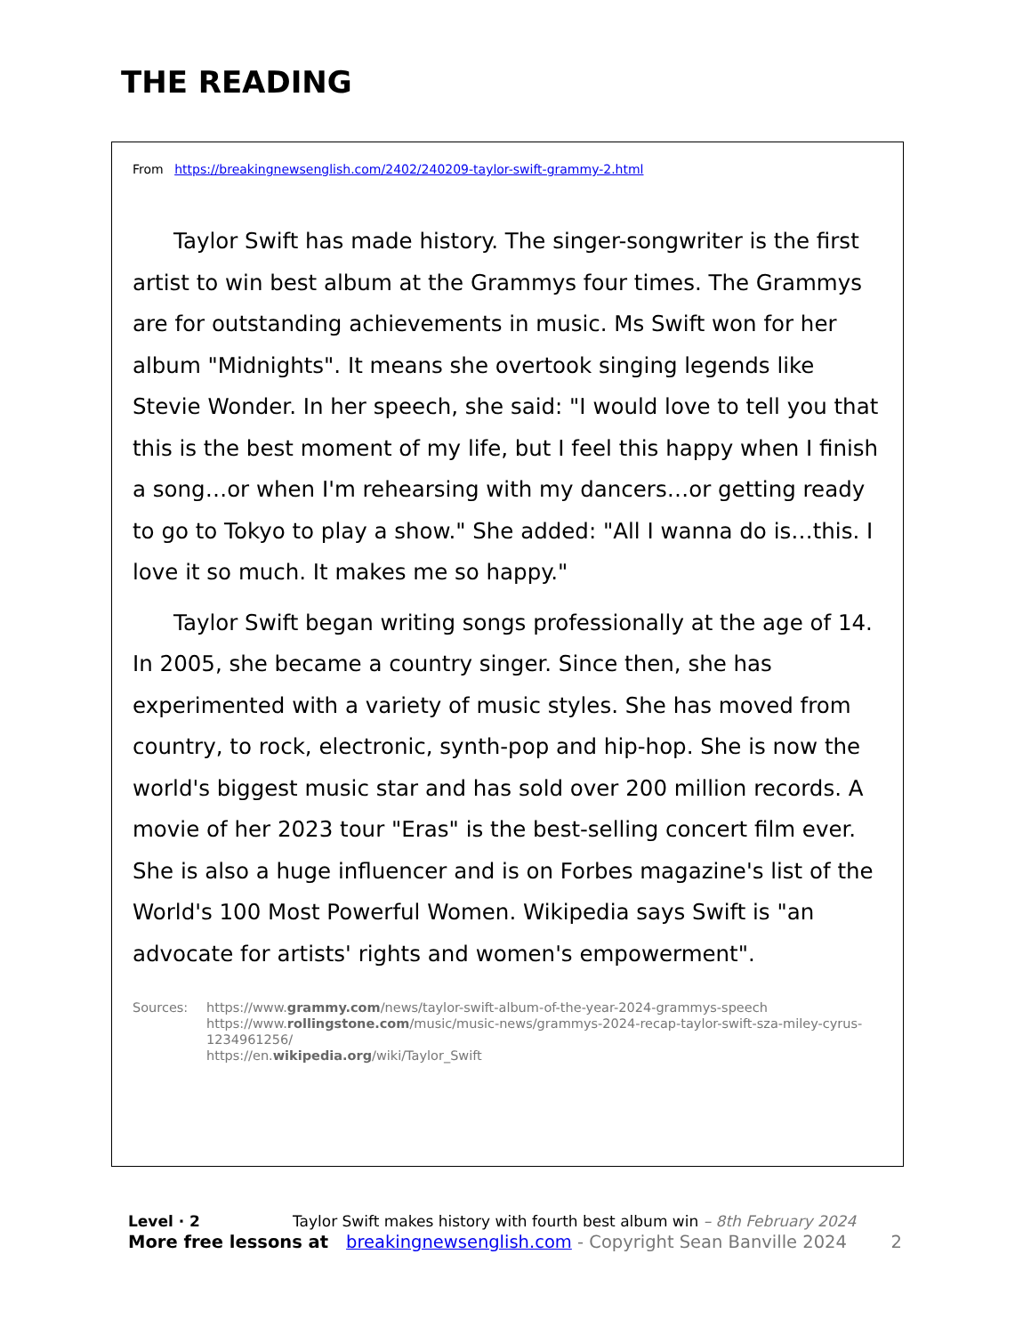THE READING
From https://breakingnewsenglish.com/2402/240209-taylor-swift-grammy-2.html
Taylor Swift has made history. The singer-songwriter is the first artist to win best album at the Grammys four times. The Grammys are for outstanding achievements in music. Ms Swift won for her album "Midnights". It means she overtook singing legends like Stevie Wonder. In her speech, she said: "I would love to tell you that this is the best moment of my life, but I feel this happy when I finish a song…or when I'm rehearsing with my dancers…or getting ready to go to Tokyo to play a show." She added: "All I wanna do is…this. I love it so much. It makes me so happy."
Taylor Swift began writing songs professionally at the age of 14. In 2005, she became a country singer. Since then, she has experimented with a variety of music styles. She has moved from country, to rock, electronic, synth-pop and hip-hop. She is now the world's biggest music star and has sold over 200 million records. A movie of her 2023 tour "Eras" is the best-selling concert film ever. She is also a huge influencer and is on Forbes magazine's list of the World's 100 Most Powerful Women. Wikipedia says Swift is "an advocate for artists' rights and women's empowerment".
Sources: https://www.grammy.com/news/taylor-swift-album-of-the-year-2024-grammys-speech
https://www.rollingstone.com/music/music-news/grammys-2024-recap-taylor-swift-sza-miley-cyrus-1234961256/
https://en.wikipedia.org/wiki/Taylor_Swift
Level · 2 Taylor Swift makes history with fourth best album win – 8th February 2024
More free lessons at breakingnewsenglish.com - Copyright Sean Banville 2024 2